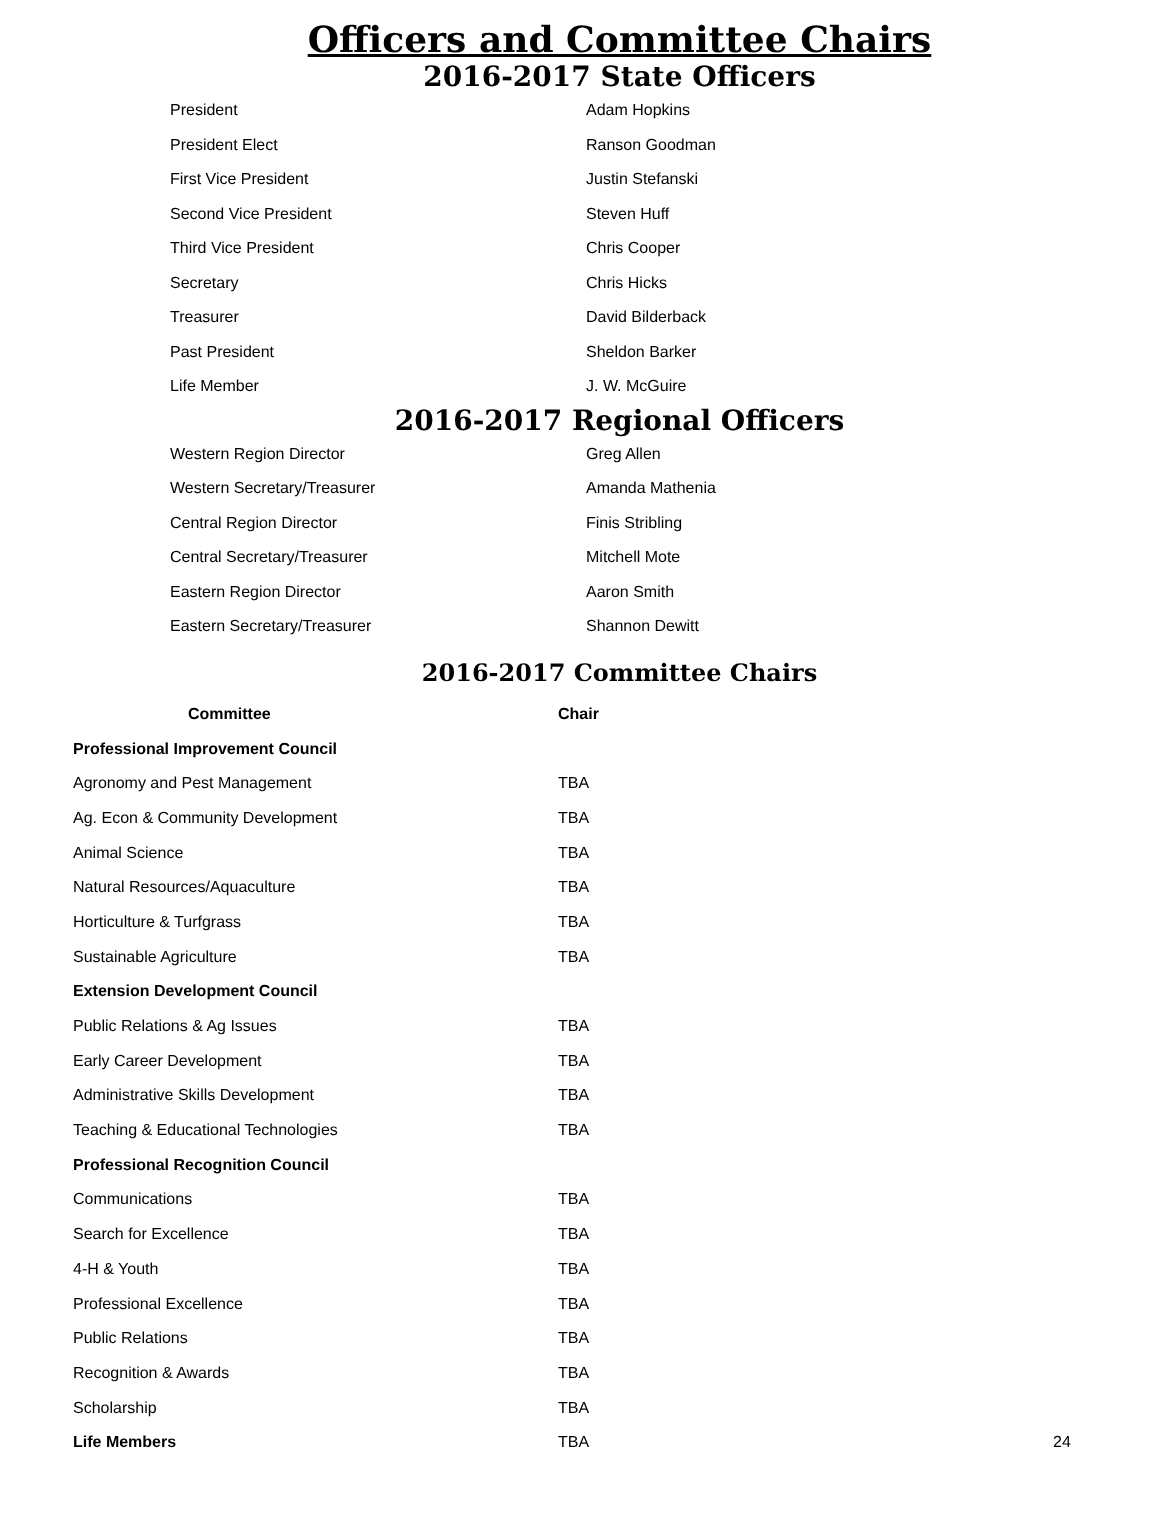Officers and Committee Chairs
2016-2017 State Officers
| President | Adam Hopkins |
| President Elect | Ranson Goodman |
| First Vice President | Justin Stefanski |
| Second Vice President | Steven Huff |
| Third Vice President | Chris Cooper |
| Secretary | Chris Hicks |
| Treasurer | David Bilderback |
| Past President | Sheldon Barker |
| Life Member | J. W. McGuire |
2016-2017 Regional Officers
| Western Region Director | Greg Allen |
| Western Secretary/Treasurer | Amanda Mathenia |
| Central Region Director | Finis Stribling |
| Central Secretary/Treasurer | Mitchell Mote |
| Eastern Region Director | Aaron Smith |
| Eastern Secretary/Treasurer | Shannon Dewitt |
2016-2017 Committee Chairs
| Committee | Chair | |
| --- | --- | --- |
| Professional Improvement Council | | |
| Agronomy and Pest Management | TBA | |
| Ag. Econ & Community Development | TBA | |
| Animal Science | TBA | |
| Natural Resources/Aquaculture | TBA | |
| Horticulture & Turfgrass | TBA | |
| Sustainable Agriculture | TBA | |
| Extension Development Council | | |
| Public Relations & Ag Issues | TBA | |
| Early Career Development | TBA | |
| Administrative Skills Development | TBA | |
| Teaching & Educational Technologies | TBA | |
| Professional Recognition Council | | |
| Communications | TBA | |
| Search for Excellence | TBA | |
| 4-H & Youth | TBA | |
| Professional Excellence | TBA | |
| Public Relations | TBA | |
| Recognition & Awards | TBA | |
| Scholarship | TBA | |
| Life Members | TBA | 24 |